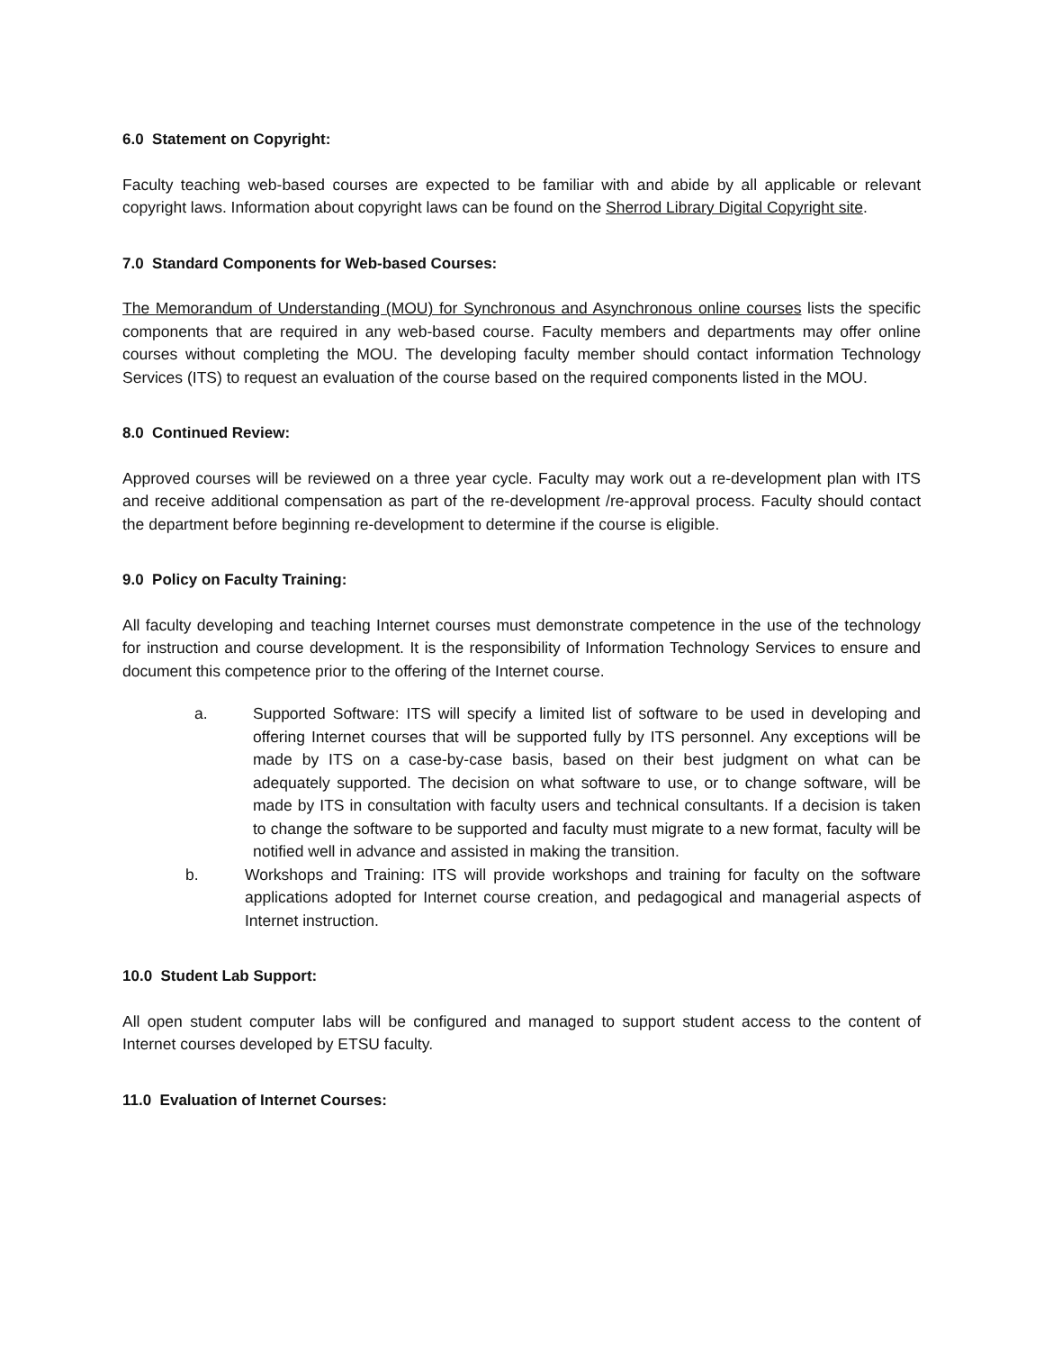6.0 Statement on Copyright:
Faculty teaching web-based courses are expected to be familiar with and abide by all applicable or relevant copyright laws. Information about copyright laws can be found on the Sherrod Library Digital Copyright site.
7.0 Standard Components for Web-based Courses:
The Memorandum of Understanding (MOU) for Synchronous and Asynchronous online courses lists the specific components that are required in any web-based course. Faculty members and departments may offer online courses without completing the MOU. The developing faculty member should contact information Technology Services (ITS) to request an evaluation of the course based on the required components listed in the MOU.
8.0 Continued Review:
Approved courses will be reviewed on a three year cycle. Faculty may work out a re-development plan with ITS and receive additional compensation as part of the re-development /re-approval process. Faculty should contact the department before beginning re-development to determine if the course is eligible.
9.0 Policy on Faculty Training:
All faculty developing and teaching Internet courses must demonstrate competence in the use of the technology for instruction and course development. It is the responsibility of Information Technology Services to ensure and document this competence prior to the offering of the Internet course.
a. Supported Software: ITS will specify a limited list of software to be used in developing and offering Internet courses that will be supported fully by ITS personnel. Any exceptions will be made by ITS on a case-by-case basis, based on their best judgment on what can be adequately supported. The decision on what software to use, or to change software, will be made by ITS in consultation with faculty users and technical consultants. If a decision is taken to change the software to be supported and faculty must migrate to a new format, faculty will be notified well in advance and assisted in making the transition.
b. Workshops and Training: ITS will provide workshops and training for faculty on the software applications adopted for Internet course creation, and pedagogical and managerial aspects of Internet instruction.
10.0 Student Lab Support:
All open student computer labs will be configured and managed to support student access to the content of Internet courses developed by ETSU faculty.
11.0 Evaluation of Internet Courses: